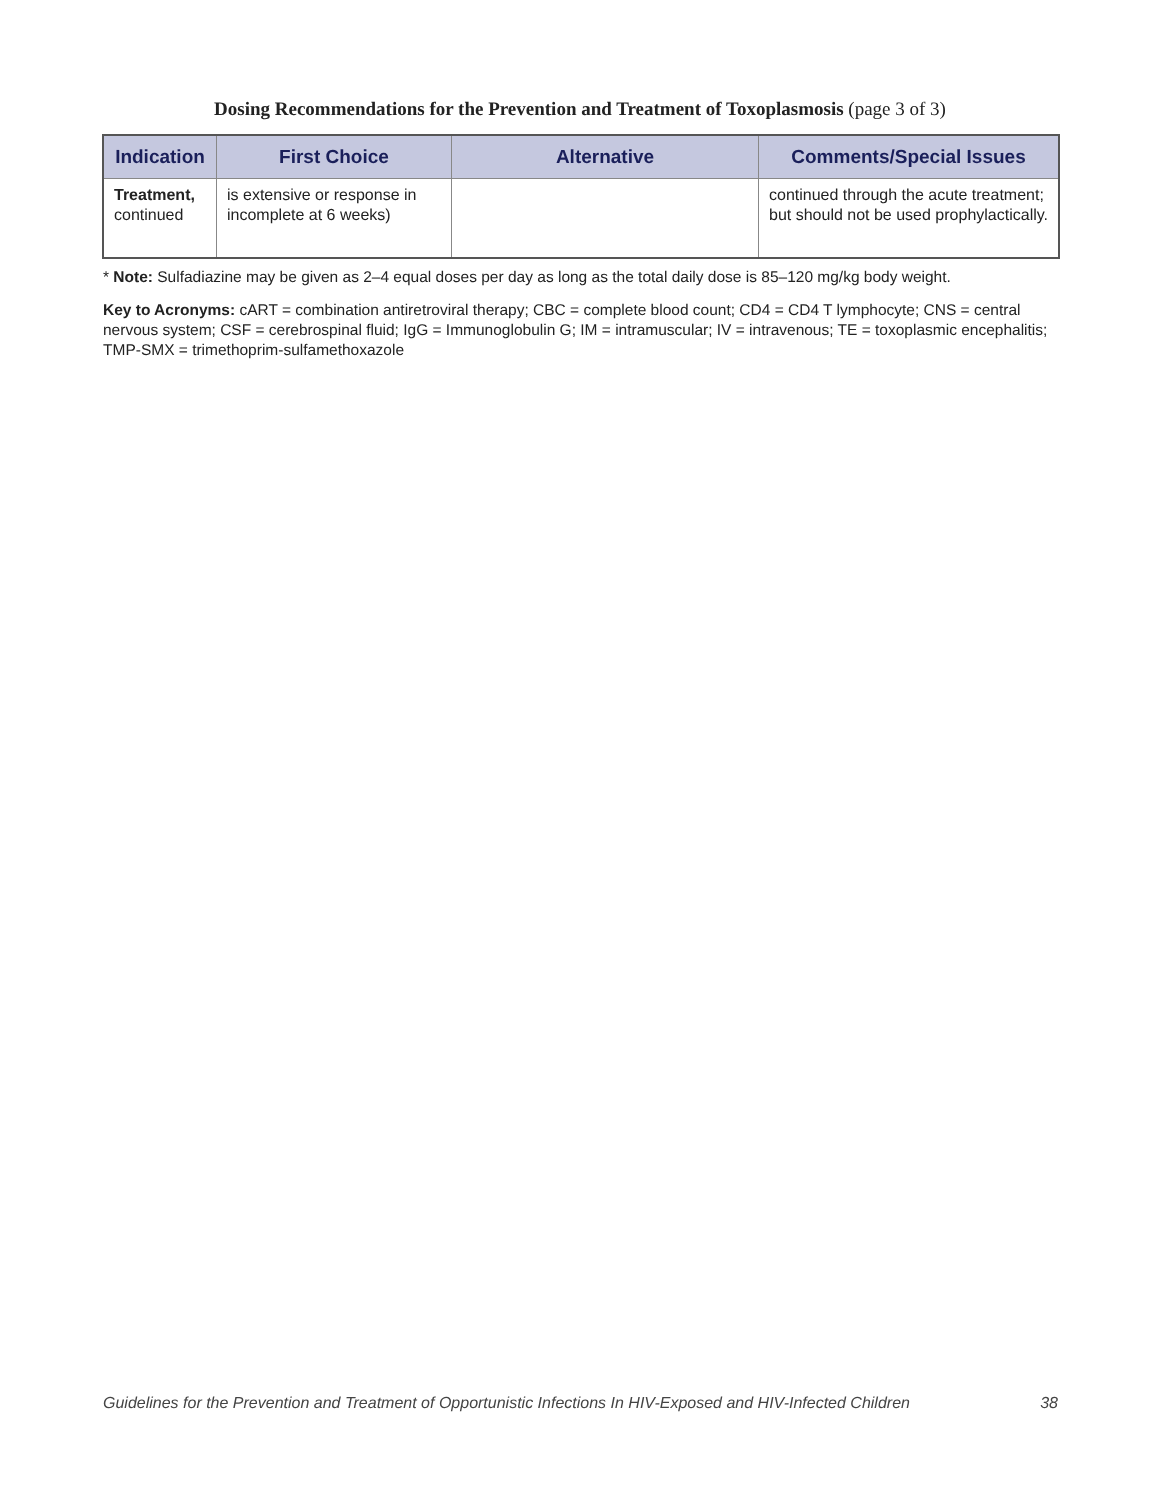Dosing Recommendations for the Prevention and Treatment of Toxoplasmosis (page 3 of 3)
| Indication | First Choice | Alternative | Comments/Special Issues |
| --- | --- | --- | --- |
| Treatment, continued | is extensive or response in incomplete at 6 weeks) | | continued through the acute treatment; but should not be used prophylactically. |
* Note: Sulfadiazine may be given as 2–4 equal doses per day as long as the total daily dose is 85–120 mg/kg body weight.
Key to Acronyms: cART = combination antiretroviral therapy; CBC = complete blood count; CD4 = CD4 T lymphocyte; CNS = central nervous system; CSF = cerebrospinal fluid; IgG = Immunoglobulin G; IM = intramuscular; IV = intravenous; TE = toxoplasmic encephalitis; TMP-SMX = trimethoprim-sulfamethoxazole
Guidelines for the Prevention and Treatment of Opportunistic Infections In HIV-Exposed and HIV-Infected Children 38